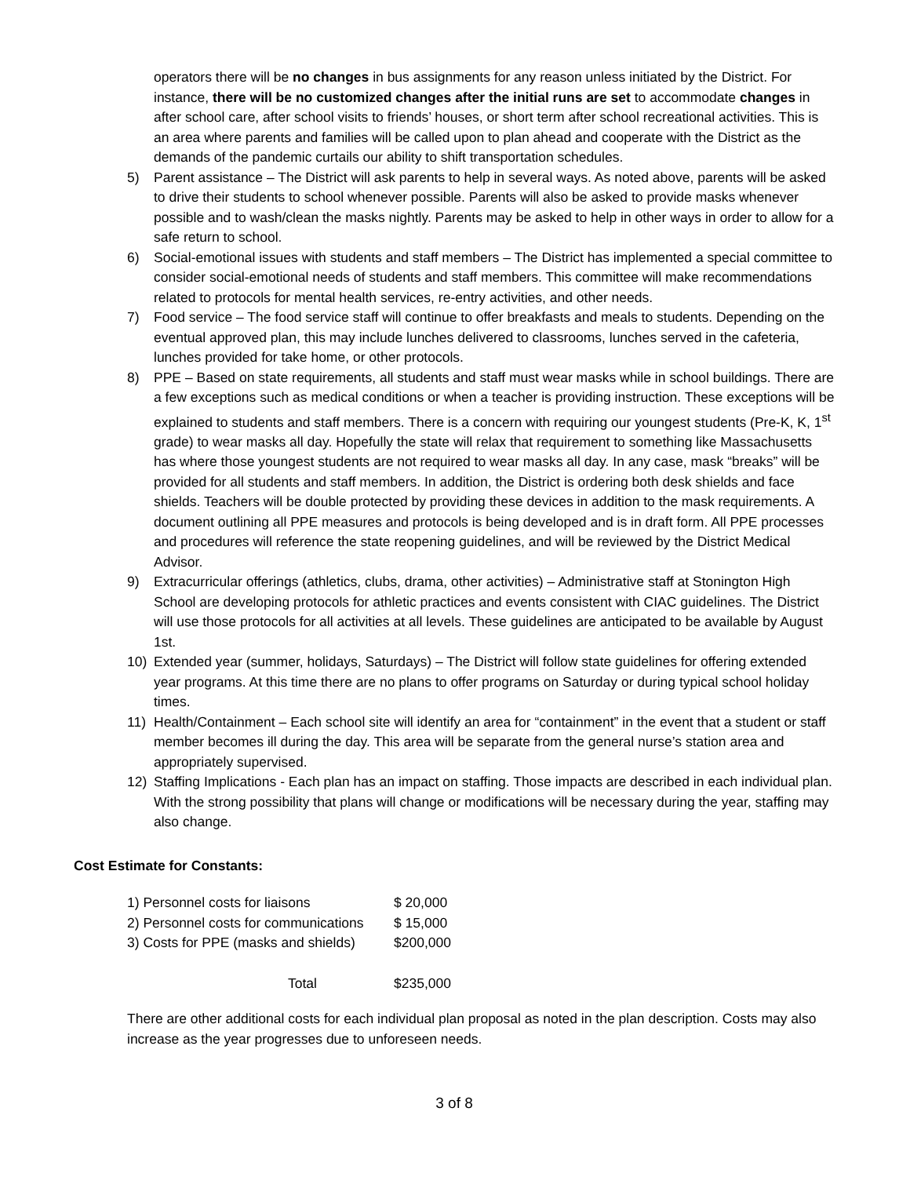operators there will be no changes in bus assignments for any reason unless initiated by the District. For instance, there will be no customized changes after the initial runs are set to accommodate changes in after school care, after school visits to friends’ houses, or short term after school recreational activities. This is an area where parents and families will be called upon to plan ahead and cooperate with the District as the demands of the pandemic curtails our ability to shift transportation schedules.
5) Parent assistance – The District will ask parents to help in several ways. As noted above, parents will be asked to drive their students to school whenever possible. Parents will also be asked to provide masks whenever possible and to wash/clean the masks nightly. Parents may be asked to help in other ways in order to allow for a safe return to school.
6) Social-emotional issues with students and staff members – The District has implemented a special committee to consider social-emotional needs of students and staff members. This committee will make recommendations related to protocols for mental health services, re-entry activities, and other needs.
7) Food service – The food service staff will continue to offer breakfasts and meals to students. Depending on the eventual approved plan, this may include lunches delivered to classrooms, lunches served in the cafeteria, lunches provided for take home, or other protocols.
8) PPE – Based on state requirements, all students and staff must wear masks while in school buildings. There are a few exceptions such as medical conditions or when a teacher is providing instruction. These exceptions will be explained to students and staff members. There is a concern with requiring our youngest students (Pre-K, K, 1<sup>st</sup> grade) to wear masks all day. Hopefully the state will relax that requirement to something like Massachusetts has where those youngest students are not required to wear masks all day. In any case, mask “breaks” will be provided for all students and staff members. In addition, the District is ordering both desk shields and face shields. Teachers will be double protected by providing these devices in addition to the mask requirements. A document outlining all PPE measures and protocols is being developed and is in draft form. All PPE processes and procedures will reference the state reopening guidelines, and will be reviewed by the District Medical Advisor.
9) Extracurricular offerings (athletics, clubs, drama, other activities) – Administrative staff at Stonington High School are developing protocols for athletic practices and events consistent with CIAC guidelines. The District will use those protocols for all activities at all levels. These guidelines are anticipated to be available by August 1st.
10) Extended year (summer, holidays, Saturdays) – The District will follow state guidelines for offering extended year programs. At this time there are no plans to offer programs on Saturday or during typical school holiday times.
11) Health/Containment – Each school site will identify an area for “containment” in the event that a student or staff member becomes ill during the day. This area will be separate from the general nurse’s station area and appropriately supervised.
12) Staffing Implications - Each plan has an impact on staffing. Those impacts are described in each individual plan. With the strong possibility that plans will change or modifications will be necessary during the year, staffing may also change.
Cost Estimate for Constants:
| 1) Personnel costs for liaisons | $ 20,000 |
| 2) Personnel costs for communications | $ 15,000 |
| 3) Costs for PPE (masks and shields) | $200,000 |
| Total | $235,000 |
There are other additional costs for each individual plan proposal as noted in the plan description. Costs may also increase as the year progresses due to unforeseen needs.
3 of 8